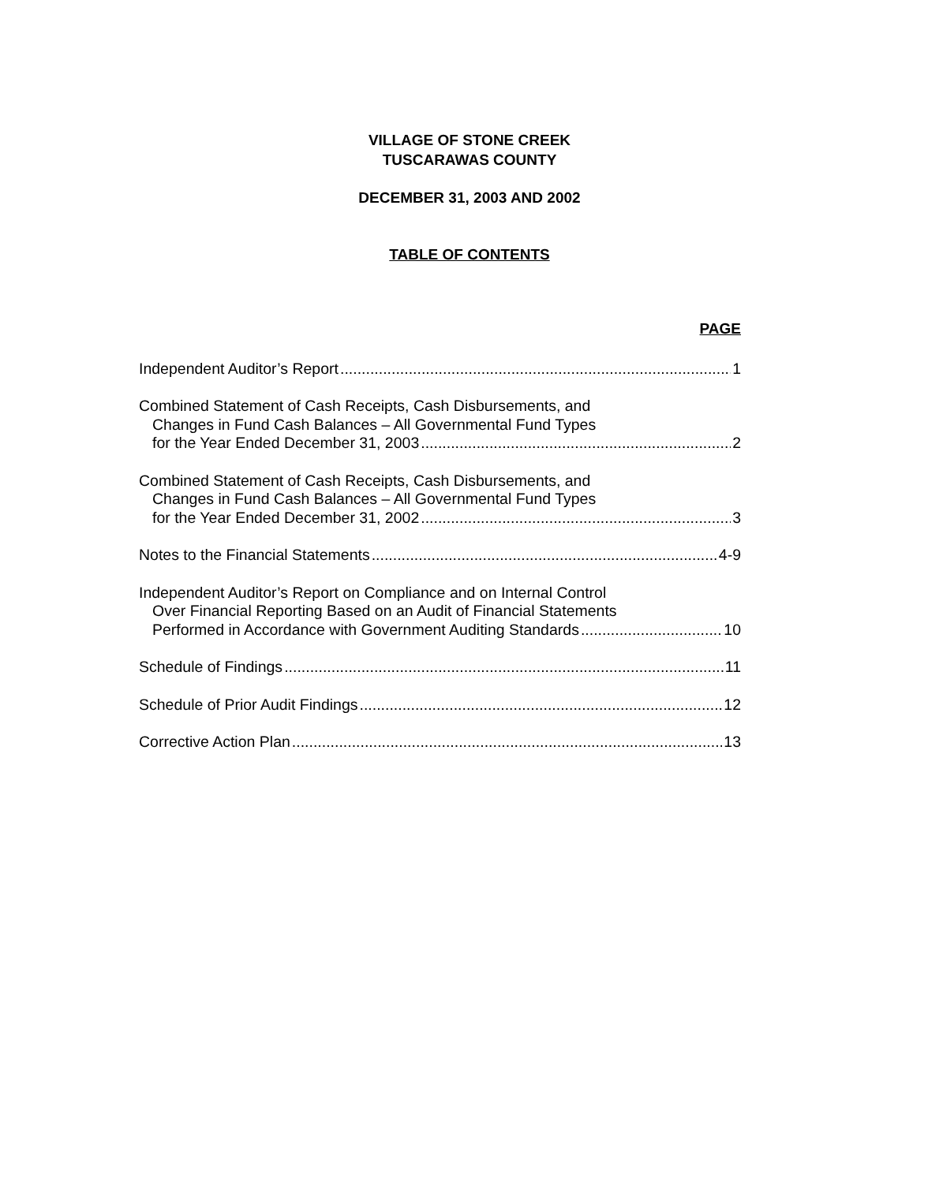VILLAGE OF STONE CREEK
TUSCARAWAS COUNTY
DECEMBER 31, 2003 AND 2002
TABLE OF CONTENTS
PAGE
Independent Auditor’s Report 1
Combined Statement of Cash Receipts, Cash Disbursements, and
Changes in Fund Cash Balances – All Governmental Fund Types
for the Year Ended December 31, 2003 2
Combined Statement of Cash Receipts, Cash Disbursements, and
Changes in Fund Cash Balances – All Governmental Fund Types
for the Year Ended December 31, 2002 3
Notes to the Financial Statements 4-9
Independent Auditor’s Report on Compliance and on Internal Control
Over Financial Reporting Based on an Audit of Financial Statements
Performed in Accordance with Government Auditing Standards 10
Schedule of Findings 11
Schedule of Prior Audit Findings 12
Corrective Action Plan 13